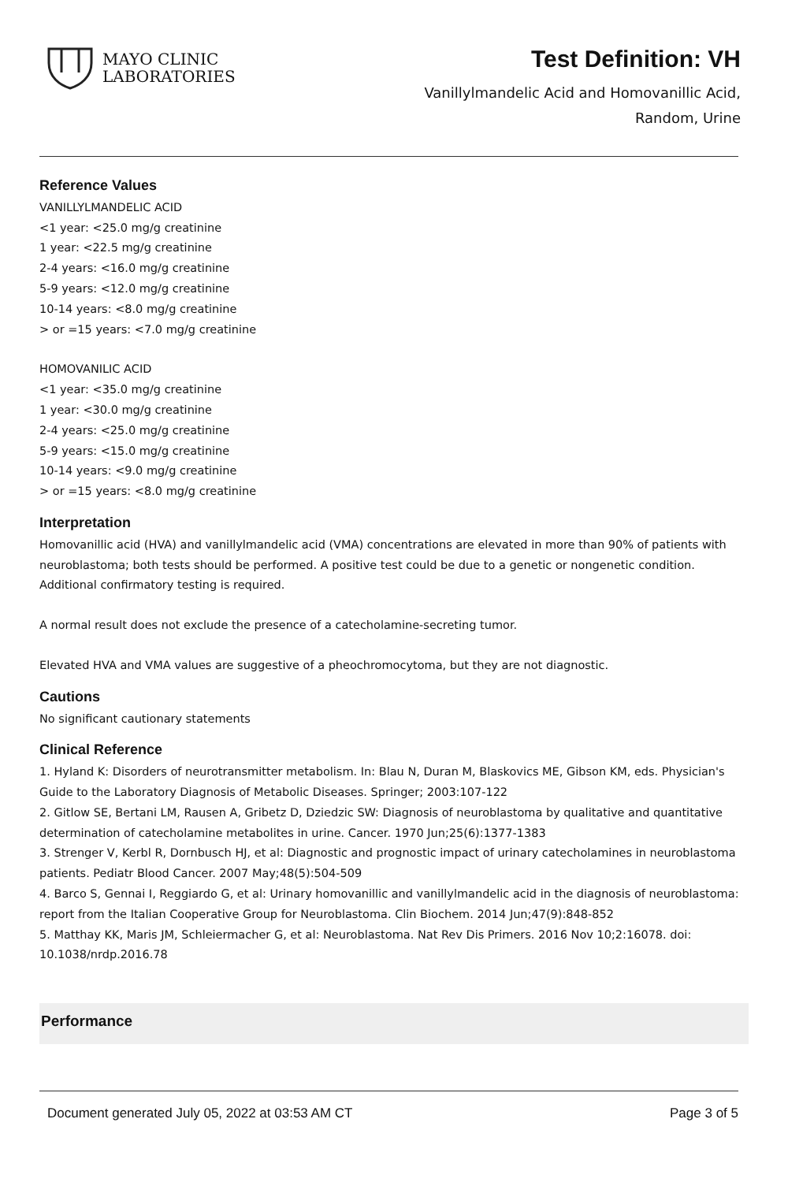MAYO CLINIC
LABORATORIES
Test Definition: VH
Vanillylmandelic Acid and Homovanillic Acid,
Random, Urine
Reference Values
VANILLYLMANDELIC ACID
<1 year: <25.0 mg/g creatinine
1 year: <22.5 mg/g creatinine
2-4 years: <16.0 mg/g creatinine
5-9 years: <12.0 mg/g creatinine
10-14 years: <8.0 mg/g creatinine
> or =15 years: <7.0 mg/g creatinine
HOMOVANILIC ACID
<1 year: <35.0 mg/g creatinine
1 year: <30.0 mg/g creatinine
2-4 years: <25.0 mg/g creatinine
5-9 years: <15.0 mg/g creatinine
10-14 years: <9.0 mg/g creatinine
> or =15 years: <8.0 mg/g creatinine
Interpretation
Homovanillic acid (HVA) and vanillylmandelic acid (VMA) concentrations are elevated in more than 90% of patients with neuroblastoma; both tests should be performed. A positive test could be due to a genetic or nongenetic condition. Additional confirmatory testing is required.
A normal result does not exclude the presence of a catecholamine-secreting tumor.
Elevated HVA and VMA values are suggestive of a pheochromocytoma, but they are not diagnostic.
Cautions
No significant cautionary statements
Clinical Reference
1. Hyland K: Disorders of neurotransmitter metabolism. In: Blau N, Duran M, Blaskovics ME, Gibson KM, eds. Physician's Guide to the Laboratory Diagnosis of Metabolic Diseases. Springer; 2003:107-122
2. Gitlow SE, Bertani LM, Rausen A, Gribetz D, Dziedzic SW: Diagnosis of neuroblastoma by qualitative and quantitative determination of catecholamine metabolites in urine. Cancer. 1970 Jun;25(6):1377-1383
3. Strenger V, Kerbl R, Dornbusch HJ, et al: Diagnostic and prognostic impact of urinary catecholamines in neuroblastoma patients. Pediatr Blood Cancer. 2007 May;48(5):504-509
4. Barco S, Gennai I, Reggiardo G, et al: Urinary homovanillic and vanillylmandelic acid in the diagnosis of neuroblastoma: report from the Italian Cooperative Group for Neuroblastoma. Clin Biochem. 2014 Jun;47(9):848-852
5. Matthay KK, Maris JM, Schleiermacher G, et al: Neuroblastoma. Nat Rev Dis Primers. 2016 Nov 10;2:16078. doi: 10.1038/nrdp.2016.78
Performance
Document generated July 05, 2022 at 03:53 AM CT Page 3 of 5